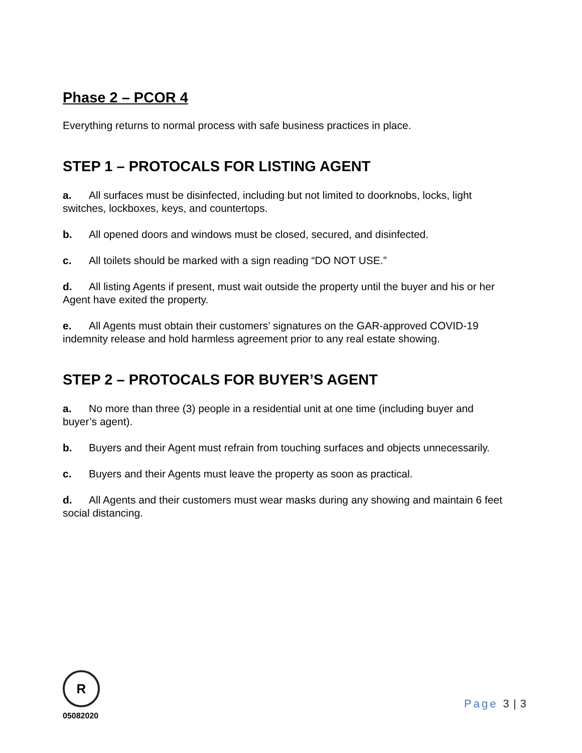Phase 2 – PCOR 4
Everything returns to normal process with safe business practices in place.
STEP 1 – PROTOCALS FOR LISTING AGENT
a. All surfaces must be disinfected, including but not limited to doorknobs, locks, light switches, lockboxes, keys, and countertops.
b. All opened doors and windows must be closed, secured, and disinfected.
c. All toilets should be marked with a sign reading “DO NOT USE.”
d. All listing Agents if present, must wait outside the property until the buyer and his or her Agent have exited the property.
e. All Agents must obtain their customers’ signatures on the GAR-approved COVID-19 indemnity release and hold harmless agreement prior to any real estate showing.
STEP 2 – PROTOCALS FOR BUYER’S AGENT
a. No more than three (3) people in a residential unit at one time (including buyer and buyer’s agent).
b. Buyers and their Agent must refrain from touching surfaces and objects unnecessarily.
c. Buyers and their Agents must leave the property as soon as practical.
d. All Agents and their customers must wear masks during any showing and maintain 6 feet social distancing.
R
05082020
Page 3 | 3